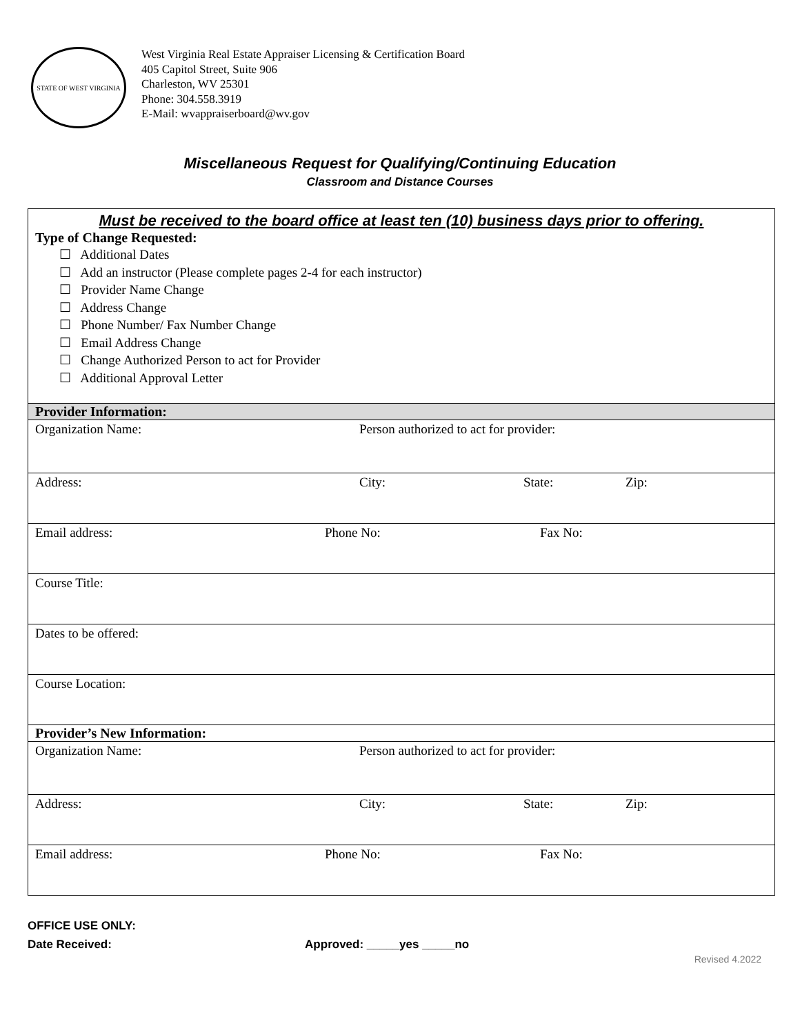STATE OF WEST VIRGINIA
West Virginia Real Estate Appraiser Licensing & Certification Board
405 Capitol Street, Suite 906
Charleston, WV 25301
Phone: 304.558.3919
E-Mail: wvappraiserboard@wv.gov
Miscellaneous Request for Qualifying/Continuing Education
Classroom and Distance Courses
| Must be received to the board office at least ten (10) business days prior to offering. Type of Change Requested: ☐ Additional Dates ☐ Add an instructor (Please complete pages 2-4 for each instructor) ☐ Provider Name Change ☐ Address Change ☐ Phone Number/ Fax Number Change ☐ Email Address Change ☐ Change Authorized Person to act for Provider ☐ Additional Approval Letter |
| Provider Information: |
| Organization Name: Person authorized to act for provider: |
| Address: City: State: Zip: |
| Email address: Phone No: Fax No: |
| Course Title: |
| Dates to be offered: |
| Course Location: |
| Provider’s New Information: |
| Organization Name: Person authorized to act for provider: |
| Address: City: State: Zip: |
| Email address: Phone No: Fax No: |
OFFICE USE ONLY:
Date Received: Approved: _____yes _____no
Revised 4.2022